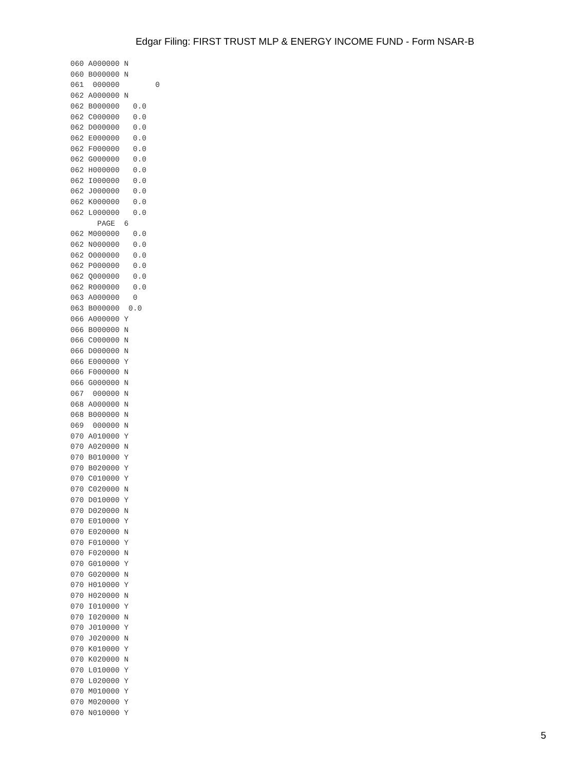Edgar Filing: FIRST TRUST MLP & ENERGY INCOME FUND - Form NSAR-B
060 A000000 N
060 B000000 N
061  000000        0
062 A000000 N
062 B000000   0.0
062 C000000   0.0
062 D000000   0.0
062 E000000   0.0
062 F000000   0.0
062 G000000   0.0
062 H000000   0.0
062 I000000   0.0
062 J000000   0.0
062 K000000   0.0
062 L000000   0.0
      PAGE  6
062 M000000   0.0
062 N000000   0.0
062 O000000   0.0
062 P000000   0.0
062 Q000000   0.0
062 R000000   0.0
063 A000000   0
063 B000000  0.0
066 A000000 Y
066 B000000 N
066 C000000 N
066 D000000 N
066 E000000 Y
066 F000000 N
066 G000000 N
067  000000 N
068 A000000 N
068 B000000 N
069  000000 N
070 A010000 Y
070 A020000 N
070 B010000 Y
070 B020000 Y
070 C010000 Y
070 C020000 N
070 D010000 Y
070 D020000 N
070 E010000 Y
070 E020000 N
070 F010000 Y
070 F020000 N
070 G010000 Y
070 G020000 N
070 H010000 Y
070 H020000 N
070 I010000 Y
070 I020000 N
070 J010000 Y
070 J020000 N
070 K010000 Y
070 K020000 N
070 L010000 Y
070 L020000 Y
070 M010000 Y
070 M020000 Y
070 N010000 Y
5